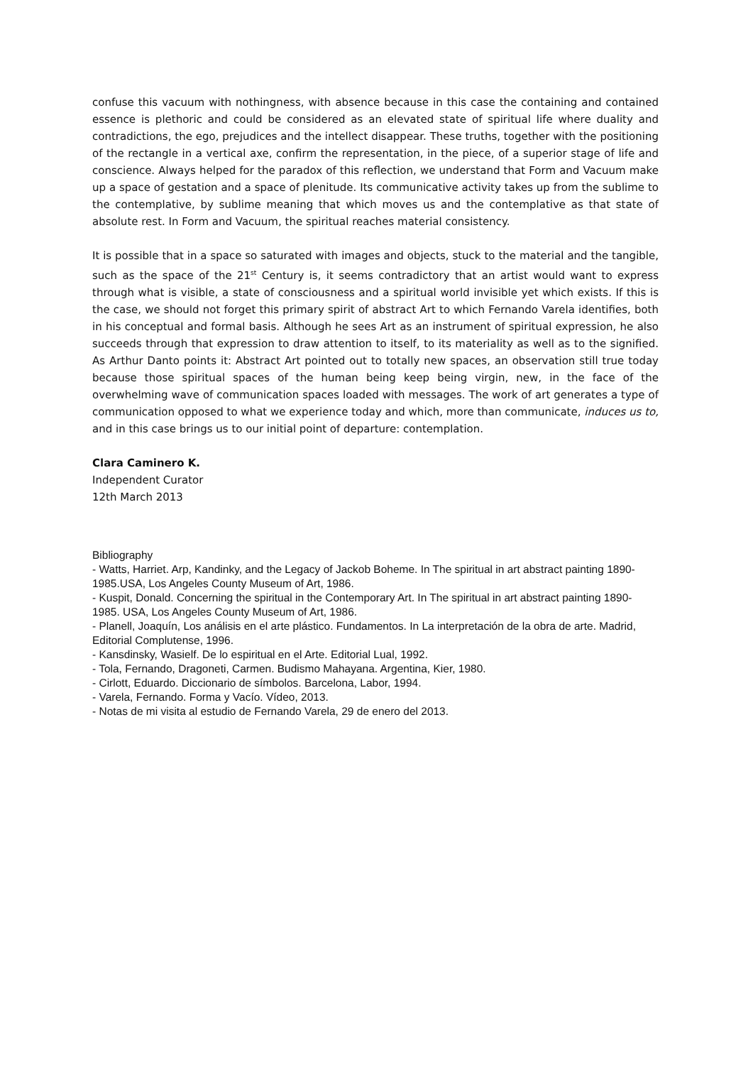confuse this vacuum with nothingness, with absence because in this case the containing and contained essence is plethoric and could be considered as an elevated state of spiritual life where duality and contradictions, the ego, prejudices and the intellect disappear. These truths, together with the positioning of the rectangle in a vertical axe, confirm the representation, in the piece, of a superior stage of life and conscience. Always helped for the paradox of this reflection, we understand that Form and Vacuum make up a space of gestation and a space of plenitude. Its communicative activity takes up from the sublime to the contemplative, by sublime meaning that which moves us and the contemplative as that state of absolute rest. In Form and Vacuum, the spiritual reaches material consistency.
It is possible that in a space so saturated with images and objects, stuck to the material and the tangible, such as the space of the 21<sup>st</sup> Century is, it seems contradictory that an artist would want to express through what is visible, a state of consciousness and a spiritual world invisible yet which exists. If this is the case, we should not forget this primary spirit of abstract Art to which Fernando Varela identifies, both in his conceptual and formal basis. Although he sees Art as an instrument of spiritual expression, he also succeeds through that expression to draw attention to itself, to its materiality as well as to the signified. As Arthur Danto points it: Abstract Art pointed out to totally new spaces, an observation still true today because those spiritual spaces of the human being keep being virgin, new, in the face of the overwhelming wave of communication spaces loaded with messages. The work of art generates a type of communication opposed to what we experience today and which, more than communicate, induces us to, and in this case brings us to our initial point of departure: contemplation.
Clara Caminero K.
Independent Curator
12th March 2013
Bibliography
- Watts, Harriet. Arp, Kandinky, and the Legacy of Jackob Boheme. In The spiritual in art abstract painting 1890-1985.USA, Los Angeles County Museum of Art, 1986.
- Kuspit, Donald. Concerning the spiritual in the Contemporary Art. In The spiritual in art abstract painting 1890-1985. USA, Los Angeles County Museum of Art, 1986.
- Planell, Joaquín, Los análisis en el arte plástico. Fundamentos. In La interpretación de la obra de arte. Madrid, Editorial Complutense, 1996.
- Kansdinsky, Wasielf. De lo espiritual en el Arte. Editorial Lual, 1992.
- Tola, Fernando, Dragoneti, Carmen. Budismo Mahayana. Argentina, Kier, 1980.
- Cirlott, Eduardo. Diccionario de símbolos. Barcelona, Labor, 1994.
- Varela, Fernando. Forma y Vacío. Vídeo, 2013.
- Notas de mi visita al estudio de Fernando Varela, 29 de enero del 2013.